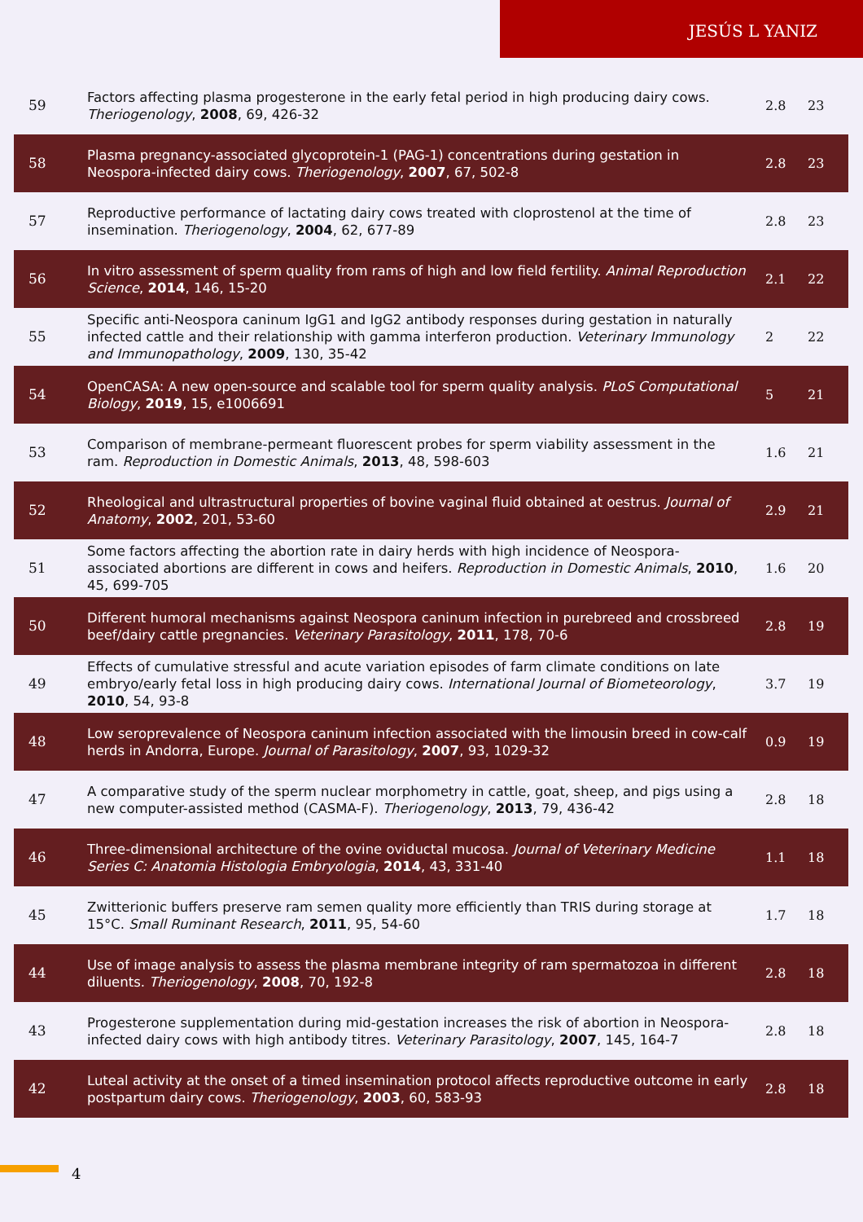JESÚS L YANIZ
| 59 | Factors affecting plasma progesterone in the early fetal period in high producing dairy cows. Theriogenology , 2008 , 69, 426-32 | 2.8 | 23 |
| 58 | Plasma pregnancy-associated glycoprotein-1 (PAG-1) concentrations during gestation in Neospora-infected dairy cows. Theriogenology , 2007 , 67, 502-8 | 2.8 | 23 |
| 57 | Reproductive performance of lactating dairy cows treated with cloprostenol at the time of insemination. Theriogenology , 2004 , 62, 677-89 | 2.8 | 23 |
| 56 | In vitro assessment of sperm quality from rams of high and low field fertility. Animal Reproduction Science , 2014 , 146, 15-20 | 2.1 | 22 |
| 55 | Specific anti-Neospora caninum IgG1 and IgG2 antibody responses during gestation in naturally infected cattle and their relationship with gamma interferon production. Veterinary Immunology and Immunopathology , 2009 , 130, 35-42 | 2 | 22 |
| 54 | OpenCASA: A new open-source and scalable tool for sperm quality analysis. PLoS Computational Biology , 2019 , 15, e1006691 | 5 | 21 |
| 53 | Comparison of membrane-permeant fluorescent probes for sperm viability assessment in the ram. Reproduction in Domestic Animals , 2013 , 48, 598-603 | 1.6 | 21 |
| 52 | Rheological and ultrastructural properties of bovine vaginal fluid obtained at oestrus. Journal of Anatomy , 2002 , 201, 53-60 | 2.9 | 21 |
| 51 | Some factors affecting the abortion rate in dairy herds with high incidence of Neospora-associated abortions are different in cows and heifers. Reproduction in Domestic Animals , 2010 , 45, 699-705 | 1.6 | 20 |
| 50 | Different humoral mechanisms against Neospora caninum infection in purebreed and crossbreed beef/dairy cattle pregnancies. Veterinary Parasitology , 2011 , 178, 70-6 | 2.8 | 19 |
| 49 | Effects of cumulative stressful and acute variation episodes of farm climate conditions on late embryo/early fetal loss in high producing dairy cows. International Journal of Biometeorology , 2010 , 54, 93-8 | 3.7 | 19 |
| 48 | Low seroprevalence of Neospora caninum infection associated with the limousin breed in cow-calf herds in Andorra, Europe. Journal of Parasitology , 2007 , 93, 1029-32 | 0.9 | 19 |
| 47 | A comparative study of the sperm nuclear morphometry in cattle, goat, sheep, and pigs using a new computer-assisted method (CASMA-F). Theriogenology , 2013 , 79, 436-42 | 2.8 | 18 |
| 46 | Three-dimensional architecture of the ovine oviductal mucosa. Journal of Veterinary Medicine Series C: Anatomia Histologia Embryologia , 2014 , 43, 331-40 | 1.1 | 18 |
| 45 | Zwitterionic buffers preserve ram semen quality more efficiently than TRIS during storage at 15°C. Small Ruminant Research , 2011 , 95, 54-60 | 1.7 | 18 |
| 44 | Use of image analysis to assess the plasma membrane integrity of ram spermatozoa in different diluents. Theriogenology , 2008 , 70, 192-8 | 2.8 | 18 |
| 43 | Progesterone supplementation during mid-gestation increases the risk of abortion in Neospora-infected dairy cows with high antibody titres. Veterinary Parasitology , 2007 , 145, 164-7 | 2.8 | 18 |
| 42 | Luteal activity at the onset of a timed insemination protocol affects reproductive outcome in early postpartum dairy cows. Theriogenology , 2003 , 60, 583-93 | 2.8 | 18 |
4